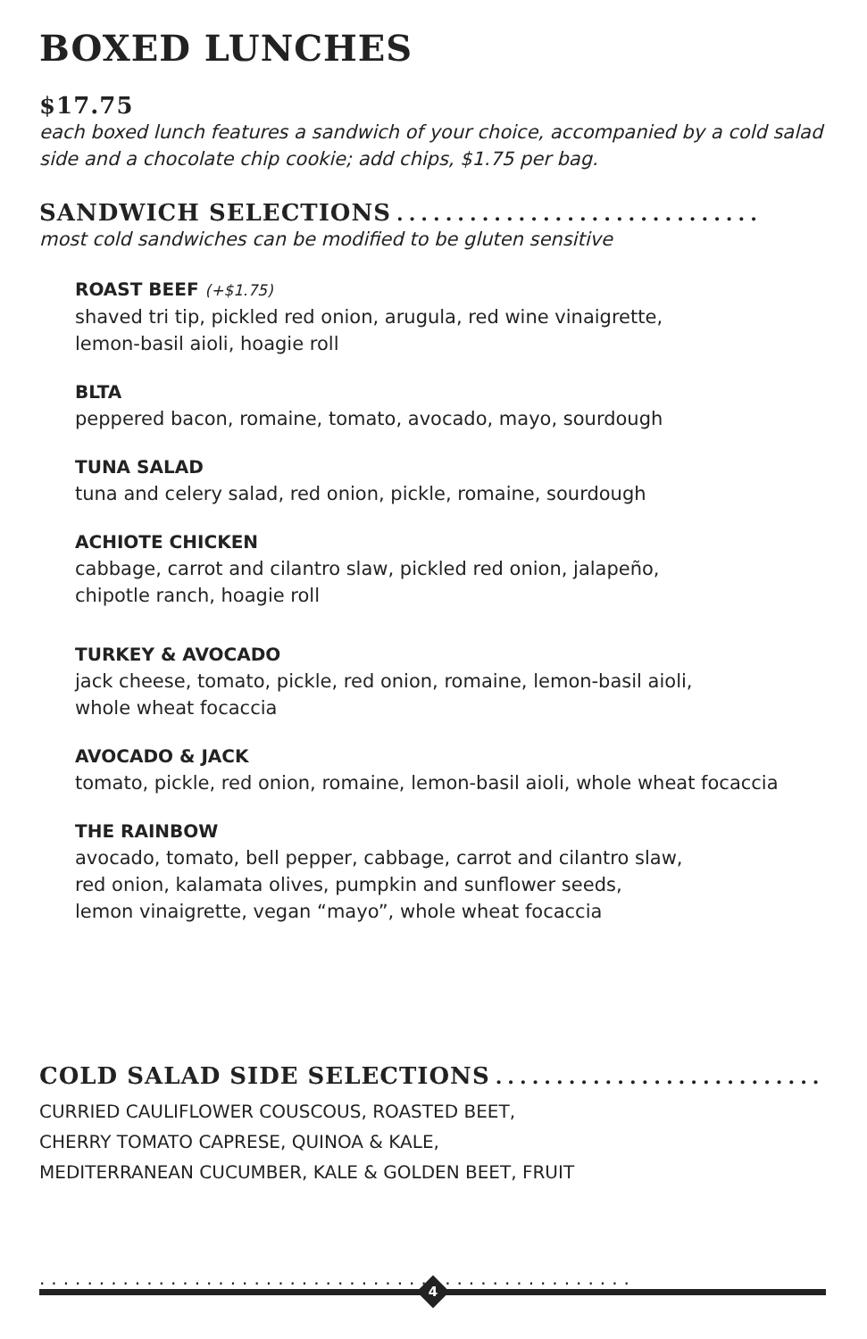BOXED LUNCHES
$17.75
each boxed lunch features a sandwich of your choice, accompanied by a cold salad side and a chocolate chip cookie; add chips, $1.75 per bag.
SANDWICH SELECTIONS..............................
most cold sandwiches can be modified to be gluten sensitive
ROAST BEEF (+$1.75)
shaved tri tip, pickled red onion, arugula, red wine vinaigrette,
lemon-basil aioli, hoagie roll
BLTA
peppered bacon, romaine, tomato, avocado, mayo, sourdough
TUNA SALAD
tuna and celery salad, red onion, pickle, romaine, sourdough
ACHIOTE CHICKEN
cabbage, carrot and cilantro slaw, pickled red onion, jalapeño,
chipotle ranch, hoagie roll
TURKEY & AVOCADO
jack cheese, tomato, pickle, red onion, romaine, lemon-basil aioli,
whole wheat focaccia
AVOCADO & JACK
tomato, pickle, red onion, romaine, lemon-basil aioli, whole wheat focaccia
THE RAINBOW
avocado, tomato, bell pepper, cabbage, carrot and cilantro slaw,
red onion, kalamata olives, pumpkin and sunflower seeds,
lemon vinaigrette, vegan “mayo”, whole wheat focaccia
COLD SALAD SIDE SELECTIONS..............................
CURRIED CAULIFLOWER COUSCOUS, ROASTED BEET,
CHERRY TOMATO CAPRESE, QUINOA & KALE,
MEDITERRANEAN CUCUMBER, KALE & GOLDEN BEET, FRUIT
..................................................
4